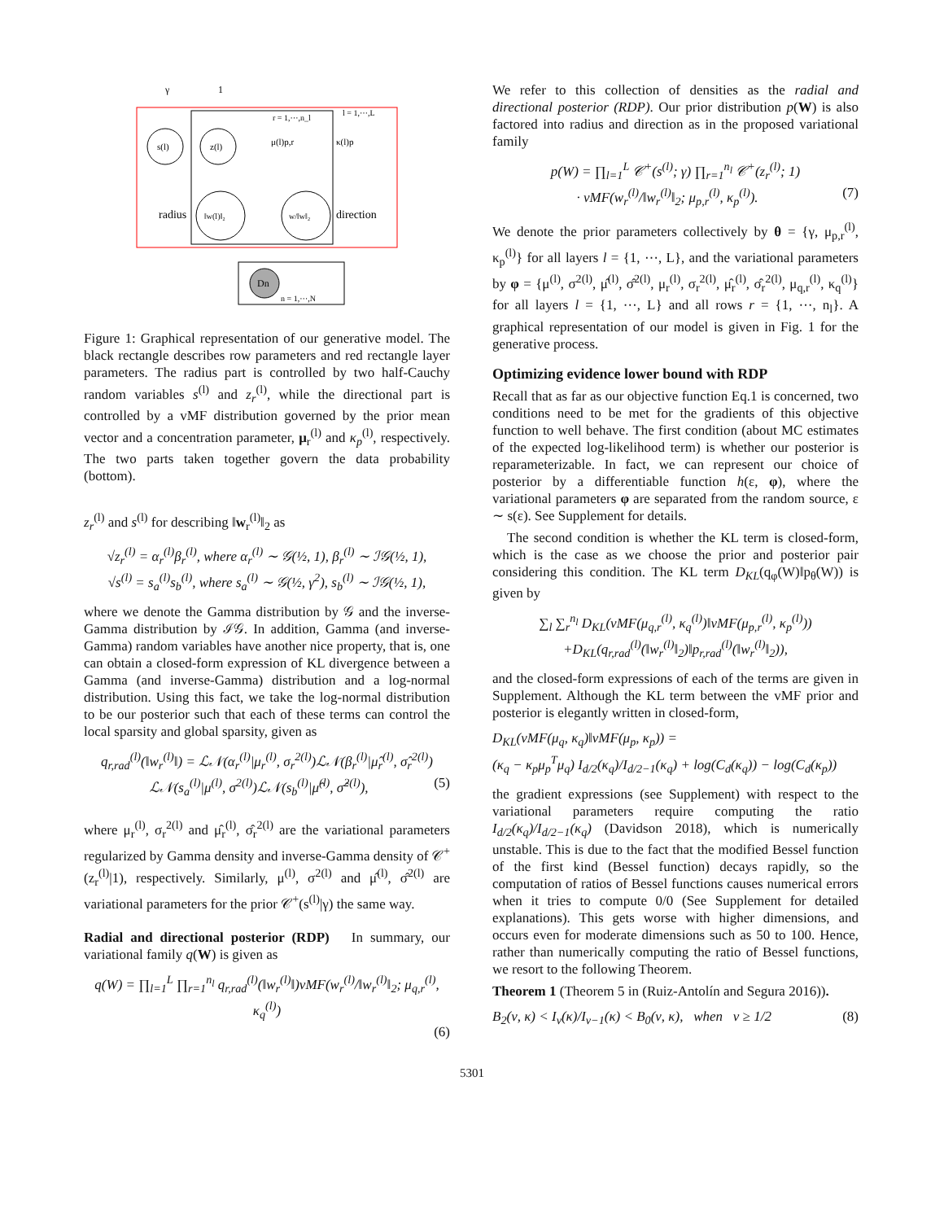γ
1
r = 1,⋯,n_l
l = 1,⋯,L
s(l)
z(l)
μ(l)p,r
κ(l)p
‖w(l)‖₂
w/‖w‖₂
radius
direction
Dn
n = 1,⋯,N
Figure 1: Graphical representation of our generative model. The black rectangle describes row parameters and red rectangle layer parameters. The radius part is controlled by two half-Cauchy random variables s<sup>(l)</sup> and z<sub>r</sub><sup>(l)</sup>, while the directional part is controlled by a vMF distribution governed by the prior mean vector and a concentration parameter, μ<sub>r</sub><sup>(l)</sup> and κ<sub>p</sub><sup>(l)</sup>, respectively. The two parts taken together govern the data probability (bottom).
z<sub>r</sub><sup>(l)</sup> and s<sup>(l)</sup> for describing ‖w<sub>r</sub><sup>(l)</sup>‖<sub>2</sub> as
√z<sub>r</sub><sup>(l)</sup> = α<sub>r</sub><sup>(l)</sup>β<sub>r</sub><sup>(l)</sup>, where α<sub>r</sub><sup>(l)</sup> ∼ 𝒢(½, 1), β<sub>r</sub><sup>(l)</sup> ∼ ℐ𝒢(½, 1),
√s<sup>(l)</sup> = s<sub>a</sub><sup>(l)</sup>s<sub>b</sub><sup>(l)</sup>, where s<sub>a</sub><sup>(l)</sup> ∼ 𝒢(½, γ<sup>2</sup>), s<sub>b</sub><sup>(l)</sup> ∼ ℐ𝒢(½, 1),
where we denote the Gamma distribution by 𝒢 and the inverse-Gamma distribution by ℐ𝒢. In addition, Gamma (and inverse-Gamma) random variables have another nice property, that is, one can obtain a closed-form expression of KL divergence between a Gamma (and inverse-Gamma) distribution and a log-normal distribution. Using this fact, we take the log-normal distribution to be our posterior such that each of these terms can control the local sparsity and global sparsity, given as
q<sub>r,rad</sub><sup>(l)</sup>(‖w<sub>r</sub><sup>(l)</sup>‖) = ℒ𝒩(α<sub>r</sub><sup>(l)</sup>|μ<sub>r</sub><sup>(l)</sup>, σ<sub>r</sub><sup>2(l)</sup>)ℒ𝒩(β<sub>r</sub><sup>(l)</sup>|μ̂<sub>r</sub><sup>(l)</sup>, σ̂<sub>r</sub><sup>2(l)</sup>)
ℒ𝒩(s<sub>a</sub><sup>(l)</sup>|μ<sup>(l)</sup>, σ<sup>2(l)</sup>)ℒ𝒩(s<sub>b</sub><sup>(l)</sup>|μ̂<sup>(l)</sup>, σ̂<sup>2(l)</sup>), (5)
where μ<sub>r</sub><sup>(l)</sup>, σ<sub>r</sub><sup>2(l)</sup> and μ̂<sub>r</sub><sup>(l)</sup>, σ̂<sub>r</sub><sup>2(l)</sup> are the variational parameters regularized by Gamma density and inverse-Gamma density of 𝒞<sup>+</sup>(z<sub>r</sub><sup>(l)</sup>|1), respectively. Similarly, μ<sup>(l)</sup>, σ<sup>2(l)</sup> and μ̂<sup>(l)</sup>, σ̂<sup>2(l)</sup> are variational parameters for the prior 𝒞<sup>+</sup>(s<sup>(l)</sup>|γ) the same way.
Radial and directional posterior (RDP) In summary, our variational family q(W) is given as
q(W) = ∏<sub>l=1</sub><sup>L</sup> ∏<sub>r=1</sub><sup>n<sub>l</sub></sup> q<sub>r,rad</sub><sup>(l)</sup>(‖w<sub>r</sub><sup>(l)</sup>‖)vMF(w<sub>r</sub><sup>(l)</sup>/‖w<sub>r</sub><sup>(l)</sup>‖<sub>2</sub>; μ<sub>q,r</sub><sup>(l)</sup>, κ<sub>q</sub><sup>(l)</sup>)
(6)
We refer to this collection of densities as the radial and directional posterior (RDP). Our prior distribution p(W) is also factored into radius and direction as in the proposed variational family
p(W) = ∏<sub>l=1</sub><sup>L</sup> 𝒞<sup>+</sup>(s<sup>(l)</sup>; γ) ∏<sub>r=1</sub><sup>n<sub>l</sub></sup> 𝒞<sup>+</sup>(z<sub>r</sub><sup>(l)</sup>; 1)
· vMF(w<sub>r</sub><sup>(l)</sup>/‖w<sub>r</sub><sup>(l)</sup>‖<sub>2</sub>; μ<sub>p,r</sub><sup>(l)</sup>, κ<sub>p</sub><sup>(l)</sup>). (7)
We denote the prior parameters collectively by θ = {γ, μ<sub>p,r</sub><sup>(l)</sup>, κ<sub>p</sub><sup>(l)</sup>} for all layers l = {1, ⋯, L}, and the variational parameters by φ = {μ<sup>(l)</sup>, σ<sup>2(l)</sup>, μ̂<sup>(l)</sup>, σ̂<sup>2(l)</sup>, μ<sub>r</sub><sup>(l)</sup>, σ<sub>r</sub><sup>2(l)</sup>, μ̂<sub>r</sub><sup>(l)</sup>, σ̂<sub>r</sub><sup>2(l)</sup>, μ<sub>q,r</sub><sup>(l)</sup>, κ<sub>q</sub><sup>(l)</sup>} for all layers l = {1, ⋯, L} and all rows r = {1, ⋯, n<sub>l</sub>}. A graphical representation of our model is given in Fig. 1 for the generative process.
Optimizing evidence lower bound with RDP
Recall that as far as our objective function Eq.1 is concerned, two conditions need to be met for the gradients of this objective function to well behave. The first condition (about MC estimates of the expected log-likelihood term) is whether our posterior is reparameterizable. In fact, we can represent our choice of posterior by a differentiable function h(ε, φ), where the variational parameters φ are separated from the random source, ε ∼ s(ε). See Supplement for details.
The second condition is whether the KL term is closed-form, which is the case as we choose the prior and posterior pair considering this condition. The KL term D<sub>KL</sub>(q<sub>φ</sub>(W)‖p<sub>θ</sub>(W)) is given by
∑<sub>l</sub> ∑<sub>r</sub><sup>n<sub>l</sub></sup> D<sub>KL</sub>(vMF(μ<sub>q,r</sub><sup>(l)</sup>, κ<sub>q</sub><sup>(l)</sup>)‖vMF(μ<sub>p,r</sub><sup>(l)</sup>, κ<sub>p</sub><sup>(l)</sup>))
+D<sub>KL</sub>(q<sub>r,rad</sub><sup>(l)</sup>(‖w<sub>r</sub><sup>(l)</sup>‖<sub>2</sub>)‖p<sub>r,rad</sub><sup>(l)</sup>(‖w<sub>r</sub><sup>(l)</sup>‖<sub>2</sub>)),
and the closed-form expressions of each of the terms are given in Supplement. Although the KL term between the vMF prior and posterior is elegantly written in closed-form,
D<sub>KL</sub>(vMF(μ<sub>q</sub>, κ<sub>q</sub>)‖vMF(μ<sub>p</sub>, κ<sub>p</sub>)) =
(κ<sub>q</sub> − κ<sub>p</sub>μ<sub>p</sub><sup>T</sup>μ<sub>q</sub>) I<sub>d/2</sub>(κ<sub>q</sub>)/I<sub>d/2−1</sub>(κ<sub>q</sub>) + log(C<sub>d</sub>(κ<sub>q</sub>)) − log(C<sub>d</sub>(κ<sub>p</sub>))
the gradient expressions (see Supplement) with respect to the variational parameters require computing the ratio I<sub>d/2</sub>(κ<sub>q</sub>)/I<sub>d/2−1</sub>(κ<sub>q</sub>) (Davidson 2018), which is numerically unstable. This is due to the fact that the modified Bessel function of the first kind (Bessel function) decays rapidly, so the computation of ratios of Bessel functions causes numerical errors when it tries to compute 0/0 (See Supplement for detailed explanations). This gets worse with higher dimensions, and occurs even for moderate dimensions such as 50 to 100. Hence, rather than numerically computing the ratio of Bessel functions, we resort to the following Theorem.
Theorem 1 (Theorem 5 in (Ruiz-Antolín and Segura 2016)).
B<sub>2</sub>(ν, κ) < I<sub>ν</sub>(κ)/I<sub>ν−1</sub>(κ) < B<sub>0</sub>(ν, κ), when ν ≥ 1/2 (8)
5301